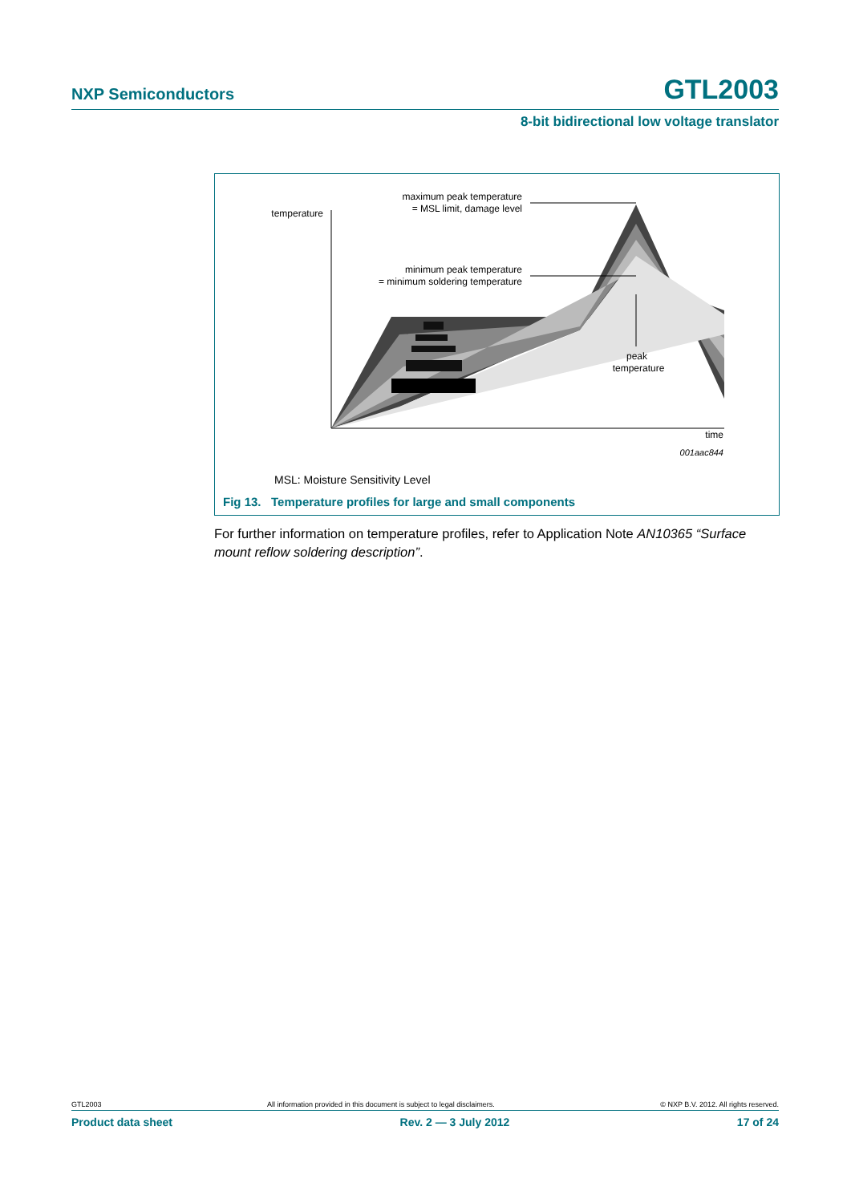NXP Semiconductors GTL2003
8-bit bidirectional low voltage translator
maximum peak temperature
= MSL limit, damage level
temperature
minimum peak temperature
= minimum soldering temperature
peak
temperature
time
001aac844
MSL: Moisture Sensitivity Level
Fig 13. Temperature profiles for large and small components
For further information on temperature profiles, refer to Application Note AN10365 “Surface mount reflow soldering description”.
GTL2003 All information provided in this document is subject to legal disclaimers. © NXP B.V. 2012. All rights reserved.
Product data sheet Rev. 2 — 3 July 2012 17 of 24